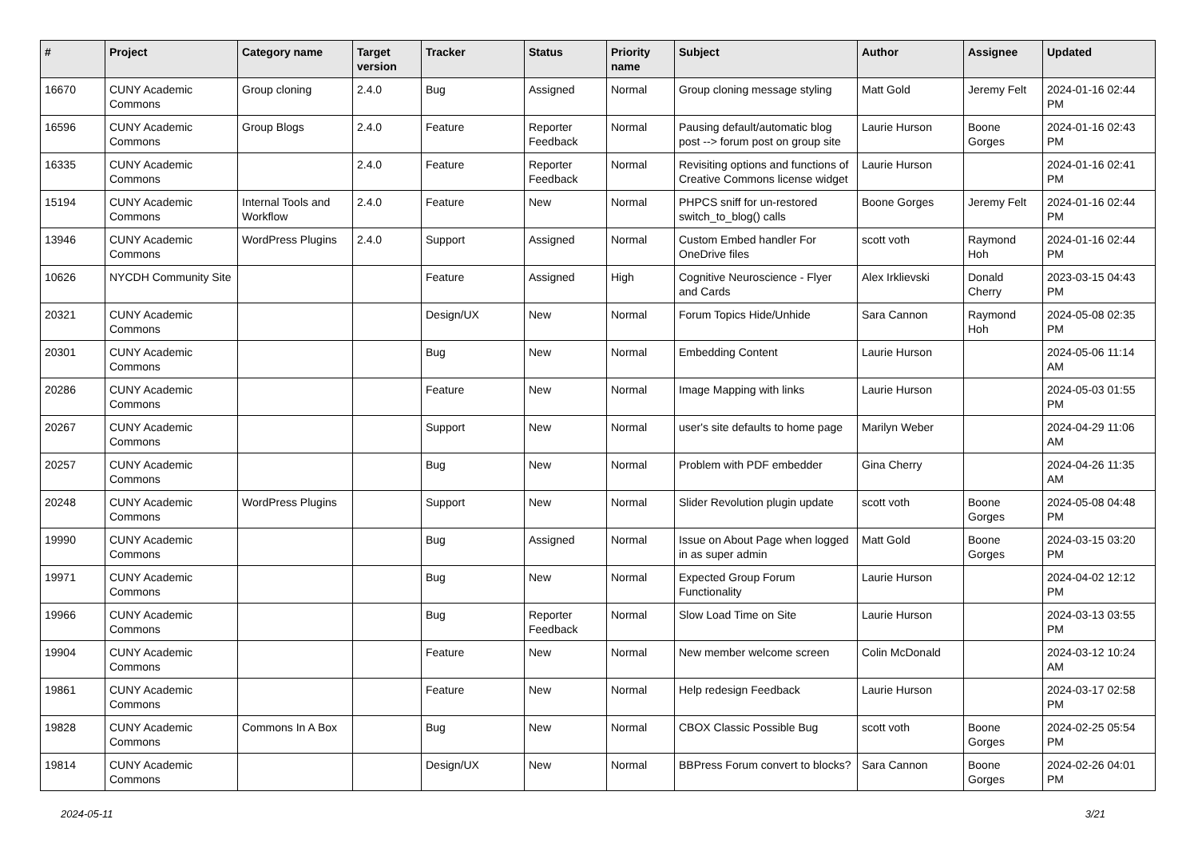| # | Project | Category name | Target version | Tracker | Status | Priority name | Subject | Author | Assignee | Updated |
| --- | --- | --- | --- | --- | --- | --- | --- | --- | --- | --- |
| 16670 | CUNY Academic Commons | Group cloning | 2.4.0 | Bug | Assigned | Normal | Group cloning message styling | Matt Gold | Jeremy Felt | 2024-01-16 02:44 PM |
| 16596 | CUNY Academic Commons | Group Blogs | 2.4.0 | Feature | Reporter Feedback | Normal | Pausing default/automatic blog post --> forum post on group site | Laurie Hurson | Boone Gorges | 2024-01-16 02:43 PM |
| 16335 | CUNY Academic Commons | | 2.4.0 | Feature | Reporter Feedback | Normal | Revisiting options and functions of Creative Commons license widget | Laurie Hurson | | 2024-01-16 02:41 PM |
| 15194 | CUNY Academic Commons | Internal Tools and Workflow | 2.4.0 | Feature | New | Normal | PHPCS sniff for un-restored switch_to_blog() calls | Boone Gorges | Jeremy Felt | 2024-01-16 02:44 PM |
| 13946 | CUNY Academic Commons | WordPress Plugins | 2.4.0 | Support | Assigned | Normal | Custom Embed handler For OneDrive files | scott voth | Raymond Hoh | 2024-01-16 02:44 PM |
| 10626 | NYCDH Community Site | | | Feature | Assigned | High | Cognitive Neuroscience - Flyer and Cards | Alex Irklievski | Donald Cherry | 2023-03-15 04:43 PM |
| 20321 | CUNY Academic Commons | | | Design/UX | New | Normal | Forum Topics Hide/Unhide | Sara Cannon | Raymond Hoh | 2024-05-08 02:35 PM |
| 20301 | CUNY Academic Commons | | | Bug | New | Normal | Embedding Content | Laurie Hurson | | 2024-05-06 11:14 AM |
| 20286 | CUNY Academic Commons | | | Feature | New | Normal | Image Mapping with links | Laurie Hurson | | 2024-05-03 01:55 PM |
| 20267 | CUNY Academic Commons | | | Support | New | Normal | user's site defaults to home page | Marilyn Weber | | 2024-04-29 11:06 AM |
| 20257 | CUNY Academic Commons | | | Bug | New | Normal | Problem with PDF embedder | Gina Cherry | | 2024-04-26 11:35 AM |
| 20248 | CUNY Academic Commons | WordPress Plugins | | Support | New | Normal | Slider Revolution plugin update | scott voth | Boone Gorges | 2024-05-08 04:48 PM |
| 19990 | CUNY Academic Commons | | | Bug | Assigned | Normal | Issue on About Page when logged in as super admin | Matt Gold | Boone Gorges | 2024-03-15 03:20 PM |
| 19971 | CUNY Academic Commons | | | Bug | New | Normal | Expected Group Forum Functionality | Laurie Hurson | | 2024-04-02 12:12 PM |
| 19966 | CUNY Academic Commons | | | Bug | Reporter Feedback | Normal | Slow Load Time on Site | Laurie Hurson | | 2024-03-13 03:55 PM |
| 19904 | CUNY Academic Commons | | | Feature | New | Normal | New member welcome screen | Colin McDonald | | 2024-03-12 10:24 AM |
| 19861 | CUNY Academic Commons | | | Feature | New | Normal | Help redesign Feedback | Laurie Hurson | | 2024-03-17 02:58 PM |
| 19828 | CUNY Academic Commons | Commons In A Box | | Bug | New | Normal | CBOX Classic Possible Bug | scott voth | Boone Gorges | 2024-02-25 05:54 PM |
| 19814 | CUNY Academic Commons | | | Design/UX | New | Normal | BBPress Forum convert to blocks? | Sara Cannon | Boone Gorges | 2024-02-26 04:01 PM |
2024-05-11 3/21